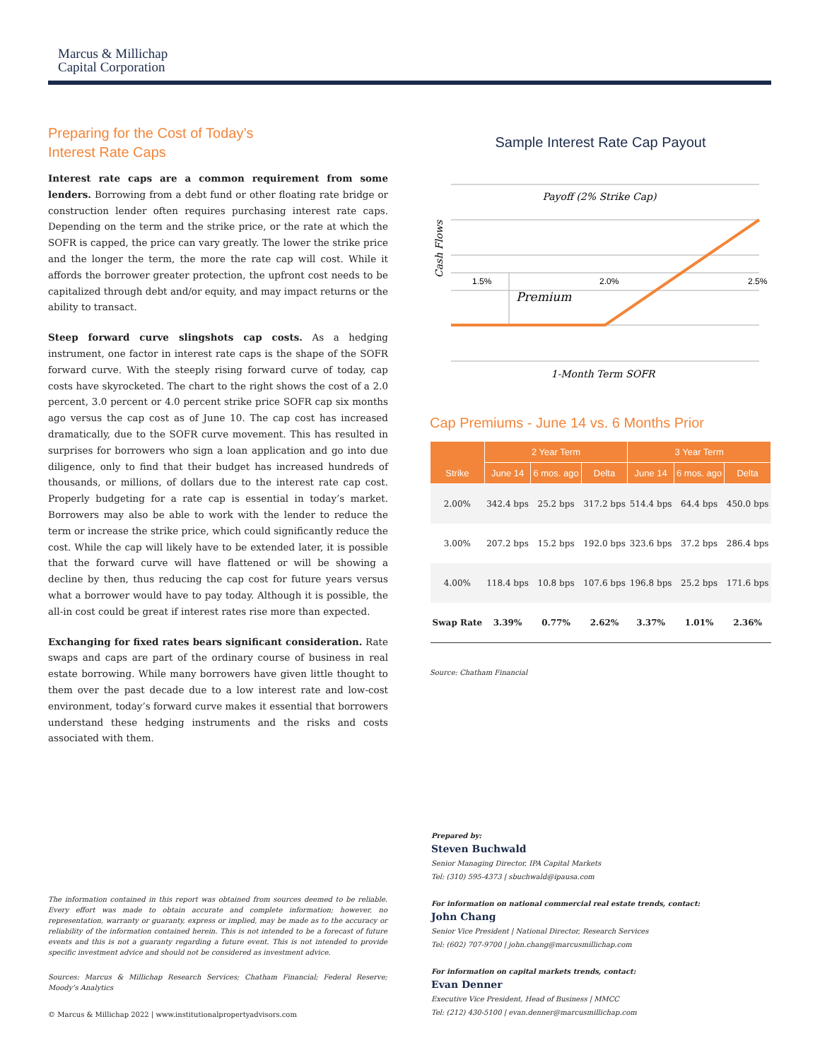Marcus & Millichap
Capital Corporation
Preparing for the Cost of Today’s
Interest Rate Caps
Interest rate caps are a common requirement from some lenders. Borrowing from a debt fund or other floating rate bridge or construction lender often requires purchasing interest rate caps. Depending on the term and the strike price, or the rate at which the SOFR is capped, the price can vary greatly. The lower the strike price and the longer the term, the more the rate cap will cost. While it affords the borrower greater protection, the upfront cost needs to be capitalized through debt and/or equity, and may impact returns or the ability to transact.
Steep forward curve slingshots cap costs. As a hedging instrument, one factor in interest rate caps is the shape of the SOFR forward curve. With the steeply rising forward curve of today, cap costs have skyrocketed. The chart to the right shows the cost of a 2.0 percent, 3.0 percent or 4.0 percent strike price SOFR cap six months ago versus the cap cost as of June 10. The cap cost has increased dramatically, due to the SOFR curve movement. This has resulted in surprises for borrowers who sign a loan application and go into due diligence, only to find that their budget has increased hundreds of thousands, or millions, of dollars due to the interest rate cap cost. Properly budgeting for a rate cap is essential in today’s market. Borrowers may also be able to work with the lender to reduce the term or increase the strike price, which could significantly reduce the cost. While the cap will likely have to be extended later, it is possible that the forward curve will have flattened or will be showing a decline by then, thus reducing the cap cost for future years versus what a borrower would have to pay today. Although it is possible, the all-in cost could be great if interest rates rise more than expected.
Exchanging for fixed rates bears significant consideration. Rate swaps and caps are part of the ordinary course of business in real estate borrowing. While many borrowers have given little thought to them over the past decade due to a low interest rate and low-cost environment, today’s forward curve makes it essential that borrowers understand these hedging instruments and the risks and costs associated with them.
Sample Interest Rate Cap Payout
Payoff (2% Strike Cap)
1.5%
2.0%
2.5%
Premium
Cash Flows
1-Month Term SOFR
Cap Premiums - June 14 vs. 6 Months Prior
| Strike | 2 Year Term | | | 3 Year Term | | |
| --- | --- | --- | --- | --- | --- | --- |
| | June 14 | 6 mos. ago | Delta | June 14 | 6 mos. ago | Delta |
| 2.00% | 342.4 bps | 25.2 bps | 317.2 bps | 514.4 bps | 64.4 bps | 450.0 bps |
| 3.00% | 207.2 bps | 15.2 bps | 192.0 bps | 323.6 bps | 37.2 bps | 286.4 bps |
| 4.00% | 118.4 bps | 10.8 bps | 107.6 bps | 196.8 bps | 25.2 bps | 171.6 bps |
| Swap Rate | 3.39% | 0.77% | 2.62% | 3.37% | 1.01% | 2.36% |
Source: Chatham Financial
The information contained in this report was obtained from sources deemed to be reliable. Every effort was made to obtain accurate and complete information; however, no representation, warranty or guaranty, express or implied, may be made as to the accuracy or reliability of the information contained herein. This is not intended to be a forecast of future events and this is not a guaranty regarding a future event. This is not intended to provide specific investment advice and should not be considered as investment advice.
Sources: Marcus & Millichap Research Services; Chatham Financial; Federal Reserve; Moody’s Analytics
© Marcus & Millichap 2022 | www.institutionalpropertyadvisors.com
Prepared by:
Steven Buchwald
Senior Managing Director, IPA Capital Markets
Tel: (310) 595-4373 | sbuchwald@ipausa.com
For information on national commercial real estate trends, contact:
John Chang
Senior Vice President | National Director, Research Services
Tel: (602) 707-9700 | john.chang@marcusmillichap.com
For information on capital markets trends, contact:
Evan Denner
Executive Vice President, Head of Business | MMCC
Tel: (212) 430-5100 | evan.denner@marcusmillichap.com